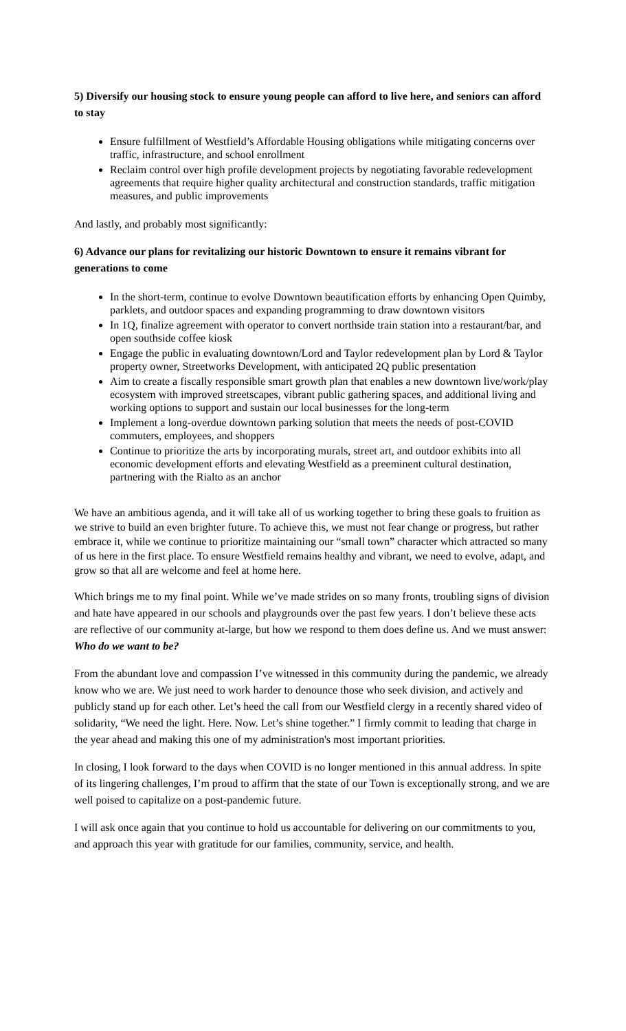5) Diversify our housing stock to ensure young people can afford to live here, and seniors can afford to stay
Ensure fulfillment of Westfield’s Affordable Housing obligations while mitigating concerns over traffic, infrastructure, and school enrollment
Reclaim control over high profile development projects by negotiating favorable redevelopment agreements that require higher quality architectural and construction standards, traffic mitigation measures, and public improvements
And lastly, and probably most significantly:
6) Advance our plans for revitalizing our historic Downtown to ensure it remains vibrant for generations to come
In the short-term, continue to evolve Downtown beautification efforts by enhancing Open Quimby, parklets, and outdoor spaces and expanding programming to draw downtown visitors
In 1Q, finalize agreement with operator to convert northside train station into a restaurant/bar, and open southside coffee kiosk
Engage the public in evaluating downtown/Lord and Taylor redevelopment plan by Lord & Taylor property owner, Streetworks Development, with anticipated 2Q public presentation
Aim to create a fiscally responsible smart growth plan that enables a new downtown live/work/play ecosystem with improved streetscapes, vibrant public gathering spaces, and additional living and working options to support and sustain our local businesses for the long-term
Implement a long-overdue downtown parking solution that meets the needs of post-COVID commuters, employees, and shoppers
Continue to prioritize the arts by incorporating murals, street art, and outdoor exhibits into all economic development efforts and elevating Westfield as a preeminent cultural destination, partnering with the Rialto as an anchor
We have an ambitious agenda, and it will take all of us working together to bring these goals to fruition as we strive to build an even brighter future. To achieve this, we must not fear change or progress, but rather embrace it, while we continue to prioritize maintaining our “small town” character which attracted so many of us here in the first place. To ensure Westfield remains healthy and vibrant, we need to evolve, adapt, and grow so that all are welcome and feel at home here.
Which brings me to my final point. While we’ve made strides on so many fronts, troubling signs of division and hate have appeared in our schools and playgrounds over the past few years. I don’t believe these acts are reflective of our community at-large, but how we respond to them does define us. And we must answer: Who do we want to be?
From the abundant love and compassion I’ve witnessed in this community during the pandemic, we already know who we are. We just need to work harder to denounce those who seek division, and actively and publicly stand up for each other. Let’s heed the call from our Westfield clergy in a recently shared video of solidarity, “We need the light. Here. Now. Let’s shine together.” I firmly commit to leading that charge in the year ahead and making this one of my administration's most important priorities.
In closing, I look forward to the days when COVID is no longer mentioned in this annual address. In spite of its lingering challenges, I’m proud to affirm that the state of our Town is exceptionally strong, and we are well poised to capitalize on a post-pandemic future.
I will ask once again that you continue to hold us accountable for delivering on our commitments to you, and approach this year with gratitude for our families, community, service, and health.